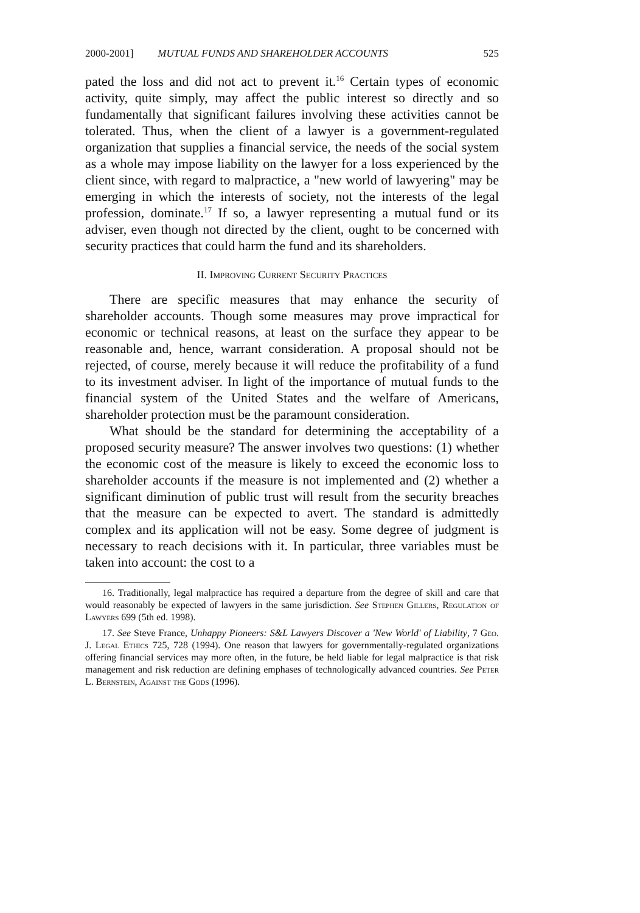2000-2001] MUTUAL FUNDS AND SHAREHOLDER ACCOUNTS 525
pated the loss and did not act to prevent it.<sup>16</sup> Certain types of economic activity, quite simply, may affect the public interest so directly and so fundamentally that significant failures involving these activities cannot be tolerated. Thus, when the client of a lawyer is a government-regulated organization that supplies a financial service, the needs of the social system as a whole may impose liability on the lawyer for a loss experienced by the client since, with regard to malpractice, a "new world of lawyering" may be emerging in which the interests of society, not the interests of the legal profession, dominate.<sup>17</sup> If so, a lawyer representing a mutual fund or its adviser, even though not directed by the client, ought to be concerned with security practices that could harm the fund and its shareholders.
II. Improving Current Security Practices
There are specific measures that may enhance the security of shareholder accounts. Though some measures may prove impractical for economic or technical reasons, at least on the surface they appear to be reasonable and, hence, warrant consideration. A proposal should not be rejected, of course, merely because it will reduce the profitability of a fund to its investment adviser. In light of the importance of mutual funds to the financial system of the United States and the welfare of Americans, shareholder protection must be the paramount consideration.
What should be the standard for determining the acceptability of a proposed security measure? The answer involves two questions: (1) whether the economic cost of the measure is likely to exceed the economic loss to shareholder accounts if the measure is not implemented and (2) whether a significant diminution of public trust will result from the security breaches that the measure can be expected to avert. The standard is admittedly complex and its application will not be easy. Some degree of judgment is necessary to reach decisions with it. In particular, three variables must be taken into account: the cost to a
16. Traditionally, legal malpractice has required a departure from the degree of skill and care that would reasonably be expected of lawyers in the same jurisdiction. See Stephen Gillers, Regulation of Lawyers 699 (5th ed. 1998).
17. See Steve France, Unhappy Pioneers: S&L Lawyers Discover a 'New World' of Liability, 7 Geo. J. Legal Ethics 725, 728 (1994). One reason that lawyers for governmentally-regulated organizations offering financial services may more often, in the future, be held liable for legal malpractice is that risk management and risk reduction are defining emphases of technologically advanced countries. See Peter L. Bernstein, Against the Gods (1996).